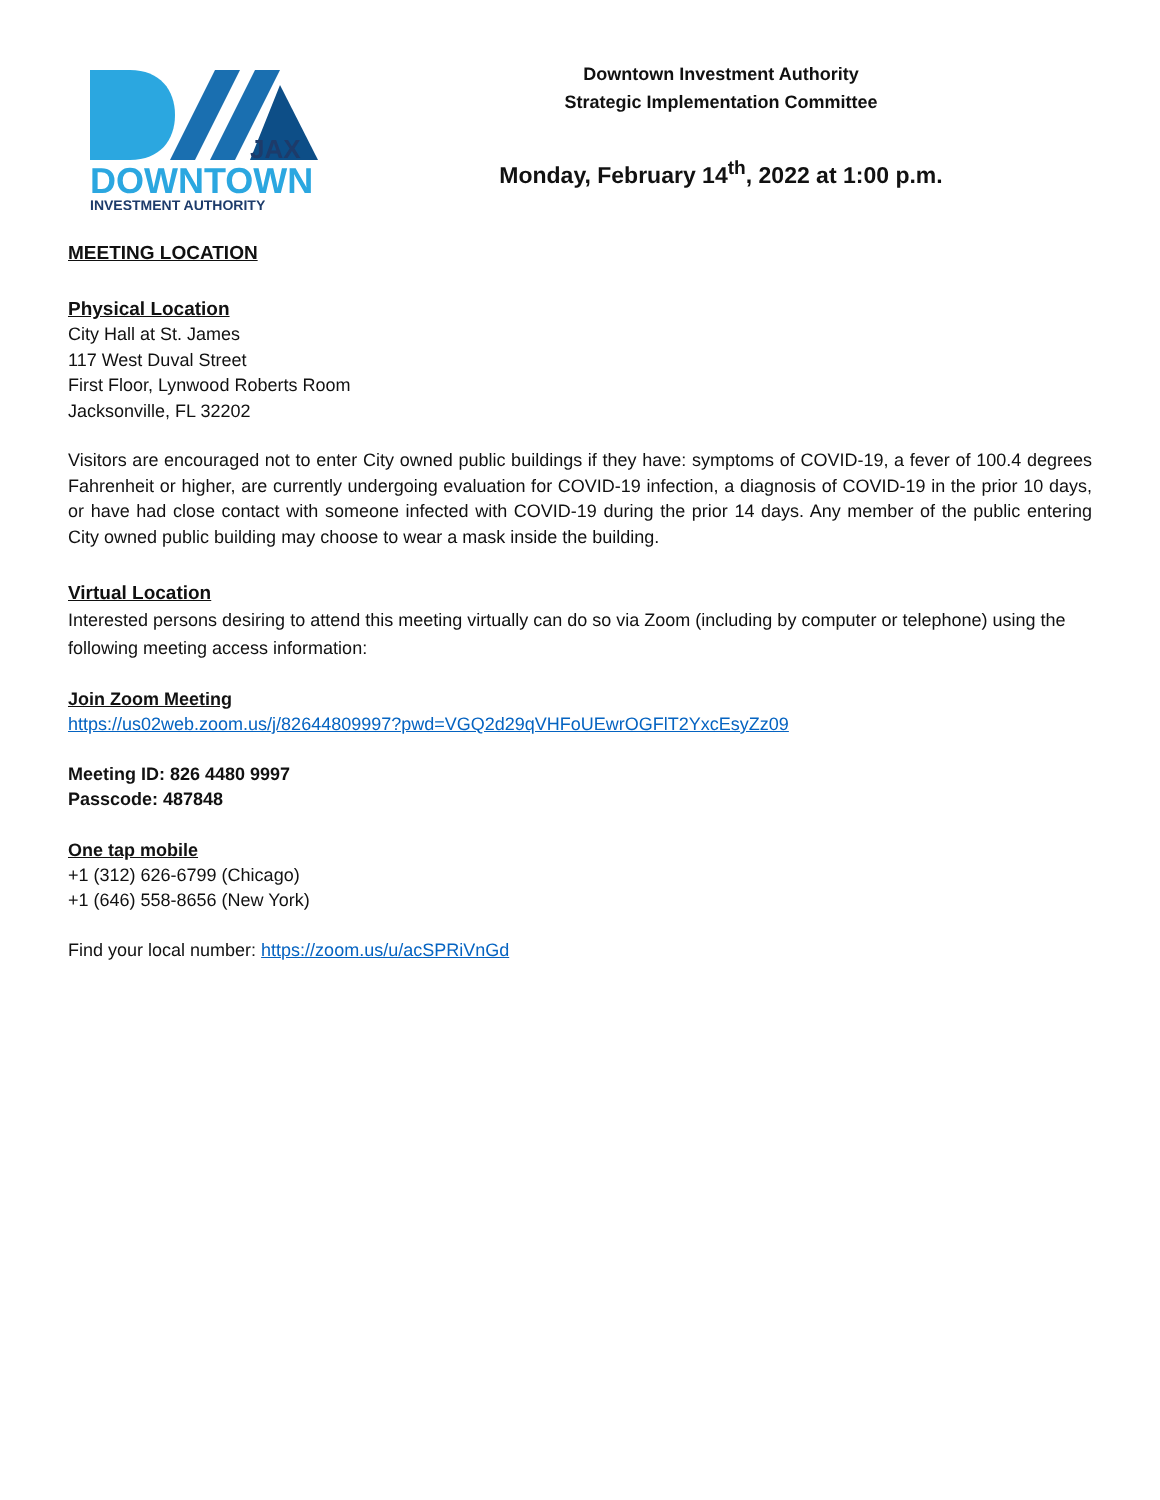JAX
DOWNTOWN
INVESTMENT AUTHORITY
Downtown Investment Authority
Strategic Implementation Committee
Monday, February 14<sup>th</sup>, 2022 at 1:00 p.m.
MEETING LOCATION
Physical Location
City Hall at St. James
117 West Duval Street
First Floor, Lynwood Roberts Room
Jacksonville, FL 32202
Visitors are encouraged not to enter City owned public buildings if they have: symptoms of COVID-19, a fever of 100.4 degrees Fahrenheit or higher, are currently undergoing evaluation for COVID-19 infection, a diagnosis of COVID-19 in the prior 10 days, or have had close contact with someone infected with COVID-19 during the prior 14 days. Any member of the public entering City owned public building may choose to wear a mask inside the building.
Virtual Location
Interested persons desiring to attend this meeting virtually can do so via Zoom (including by computer or telephone) using the following meeting access information:
Join Zoom Meeting
https://us02web.zoom.us/j/82644809997?pwd=VGQ2d29qVHFoUEwrOGFlT2YxcEsyZz09
Meeting ID: 826 4480 9997
Passcode: 487848
One tap mobile
+1 (312) 626-6799 (Chicago)
+1 (646) 558-8656 (New York)
Find your local number: https://zoom.us/u/acSPRiVnGd